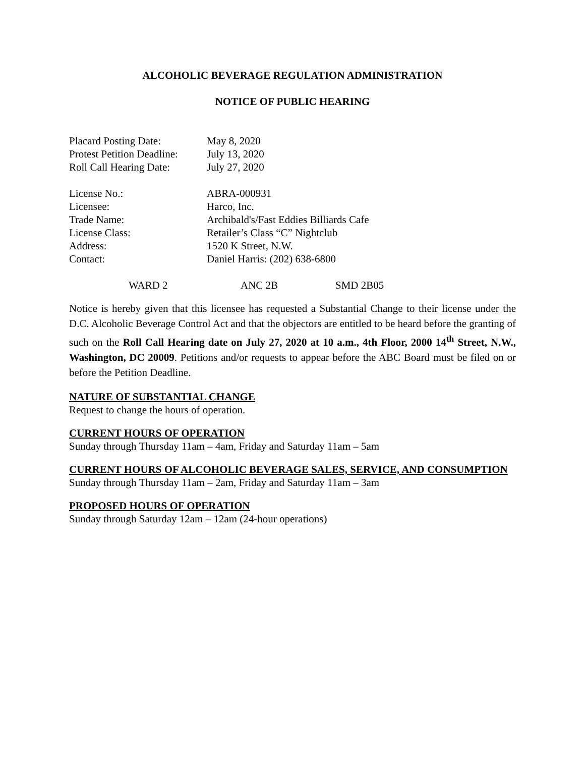ALCOHOLIC BEVERAGE REGULATION ADMINISTRATION
NOTICE OF PUBLIC HEARING
| Placard Posting Date: | May 8, 2020 |
| Protest Petition Deadline: | July 13, 2020 |
| Roll Call Hearing Date: | July 27, 2020 |
| License No.: | ABRA-000931 |
| Licensee: | Harco, Inc. |
| Trade Name: | Archibald's/Fast Eddies Billiards Cafe |
| License Class: | Retailer’s Class “C” Nightclub |
| Address: | 1520 K Street, N.W. |
| Contact: | Daniel Harris: (202) 638-6800 |
| WARD 2 | ANC 2B | SMD 2B05 |
Notice is hereby given that this licensee has requested a Substantial Change to their license under the D.C. Alcoholic Beverage Control Act and that the objectors are entitled to be heard before the granting of such on the Roll Call Hearing date on July 27, 2020 at 10 a.m., 4th Floor, 2000 14<sup>th</sup> Street, N.W., Washington, DC 20009. Petitions and/or requests to appear before the ABC Board must be filed on or before the Petition Deadline.
NATURE OF SUBSTANTIAL CHANGE
Request to change the hours of operation.
CURRENT HOURS OF OPERATION
Sunday through Thursday 11am – 4am, Friday and Saturday 11am – 5am
CURRENT HOURS OF ALCOHOLIC BEVERAGE SALES, SERVICE, AND CONSUMPTION
Sunday through Thursday 11am – 2am, Friday and Saturday 11am – 3am
PROPOSED HOURS OF OPERATION
Sunday through Saturday 12am – 12am (24-hour operations)